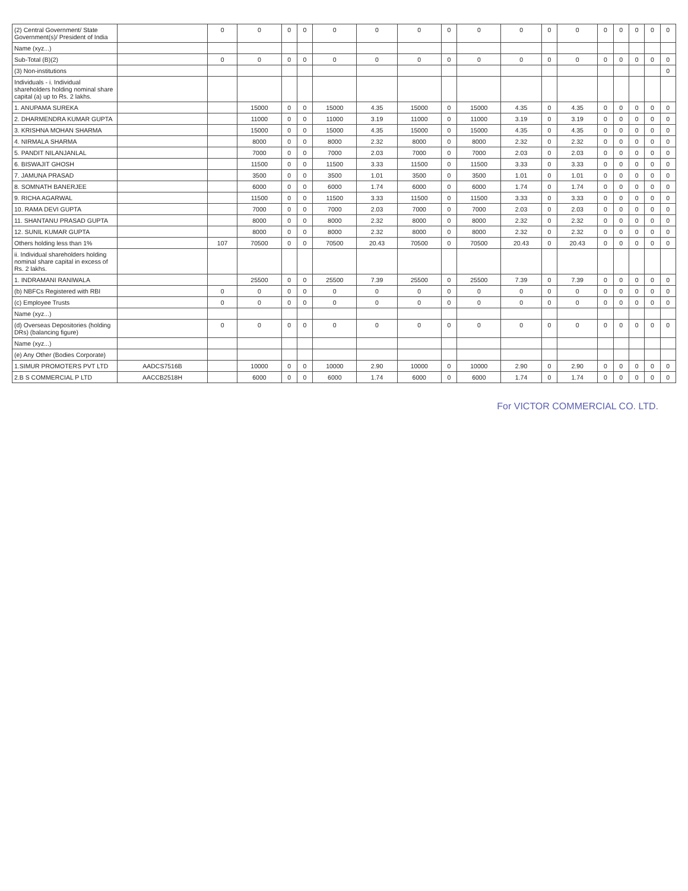| (2) Central Government/ State Government(s)/ President of India | | 0 | 0 | 0 | 0 | 0 | 0 | 0 | 0 | 0 | 0 | 0 | 0 | 0 | 0 | 0 | 0 | 0 |
| Name (xyz...) | | | | | | | | | | | | | | | | | | |
| Sub-Total (B)(2) | | 0 | 0 | 0 | 0 | 0 | 0 | 0 | 0 | 0 | 0 | 0 | 0 | 0 | 0 | 0 | 0 | 0 |
| (3) Non-institutions | | | | | | | | | | | | | | | | | | 0 |
| Individuals - i. Individual shareholders holding nominal share capital (a) up to Rs. 2 lakhs. | | | | | | | | | | | | | | | | | | |
| 1. ANUPAMA SUREKA | | | 15000 | 0 | 0 | 15000 | 4.35 | 15000 | 0 | 15000 | 4.35 | 0 | 4.35 | 0 | 0 | 0 | 0 | 0 |
| 2. DHARMENDRA KUMAR GUPTA | | | 11000 | 0 | 0 | 11000 | 3.19 | 11000 | 0 | 11000 | 3.19 | 0 | 3.19 | 0 | 0 | 0 | 0 | 0 |
| 3. KRISHNA MOHAN SHARMA | | | 15000 | 0 | 0 | 15000 | 4.35 | 15000 | 0 | 15000 | 4.35 | 0 | 4.35 | 0 | 0 | 0 | 0 | 0 |
| 4. NIRMALA SHARMA | | | 8000 | 0 | 0 | 8000 | 2.32 | 8000 | 0 | 8000 | 2.32 | 0 | 2.32 | 0 | 0 | 0 | 0 | 0 |
| 5. PANDIT NILANJANLAL | | | 7000 | 0 | 0 | 7000 | 2.03 | 7000 | 0 | 7000 | 2.03 | 0 | 2.03 | 0 | 0 | 0 | 0 | 0 |
| 6. BISWAJIT GHOSH | | | 11500 | 0 | 0 | 11500 | 3.33 | 11500 | 0 | 11500 | 3.33 | 0 | 3.33 | 0 | 0 | 0 | 0 | 0 |
| 7. JAMUNA PRASAD | | | 3500 | 0 | 0 | 3500 | 1.01 | 3500 | 0 | 3500 | 1.01 | 0 | 1.01 | 0 | 0 | 0 | 0 | 0 |
| 8. SOMNATH BANERJEE | | | 6000 | 0 | 0 | 6000 | 1.74 | 6000 | 0 | 6000 | 1.74 | 0 | 1.74 | 0 | 0 | 0 | 0 | 0 |
| 9. RICHA AGARWAL | | | 11500 | 0 | 0 | 11500 | 3.33 | 11500 | 0 | 11500 | 3.33 | 0 | 3.33 | 0 | 0 | 0 | 0 | 0 |
| 10. RAMA DEVI GUPTA | | | 7000 | 0 | 0 | 7000 | 2.03 | 7000 | 0 | 7000 | 2.03 | 0 | 2.03 | 0 | 0 | 0 | 0 | 0 |
| 11. SHANTANU PRASAD GUPTA | | | 8000 | 0 | 0 | 8000 | 2.32 | 8000 | 0 | 8000 | 2.32 | 0 | 2.32 | 0 | 0 | 0 | 0 | 0 |
| 12. SUNIL KUMAR GUPTA | | | 8000 | 0 | 0 | 8000 | 2.32 | 8000 | 0 | 8000 | 2.32 | 0 | 2.32 | 0 | 0 | 0 | 0 | 0 |
| Others holding less than 1% | | 107 | 70500 | 0 | 0 | 70500 | 20.43 | 70500 | 0 | 70500 | 20.43 | 0 | 20.43 | 0 | 0 | 0 | 0 | 0 |
| ii. Individual shareholders holding nominal share capital in excess of Rs. 2 lakhs. | | | | | | | | | | | | | | | | | | |
| 1. INDRAMANI RANIWALA | | | 25500 | 0 | 0 | 25500 | 7.39 | 25500 | 0 | 25500 | 7.39 | 0 | 7.39 | 0 | 0 | 0 | 0 | 0 |
| (b) NBFCs Registered with RBI | | 0 | 0 | 0 | 0 | 0 | 0 | 0 | 0 | 0 | 0 | 0 | 0 | 0 | 0 | 0 | 0 | 0 |
| (c) Employee Trusts | | 0 | 0 | 0 | 0 | 0 | 0 | 0 | 0 | 0 | 0 | 0 | 0 | 0 | 0 | 0 | 0 | 0 |
| Name (xyz...) | | | | | | | | | | | | | | | | | | |
| (d) Overseas Depositories (holding DRs) (balancing figure) | | 0 | 0 | 0 | 0 | 0 | 0 | 0 | 0 | 0 | 0 | 0 | 0 | 0 | 0 | 0 | 0 | 0 |
| Name (xyz...) | | | | | | | | | | | | | | | | | | |
| (e) Any Other (Bodies Corporate) | | | | | | | | | | | | | | | | | | |
| 1.SIMUR PROMOTERS PVT LTD | AADCS7516B | | 10000 | 0 | 0 | 10000 | 2.90 | 10000 | 0 | 10000 | 2.90 | 0 | 2.90 | 0 | 0 | 0 | 0 | 0 |
| 2.B S COMMERCIAL P LTD | AACCB2518H | | 6000 | 0 | 0 | 6000 | 1.74 | 6000 | 0 | 6000 | 1.74 | 0 | 1.74 | 0 | 0 | 0 | 0 | 0 |
For VICTOR COMMERCIAL CO. LTD.